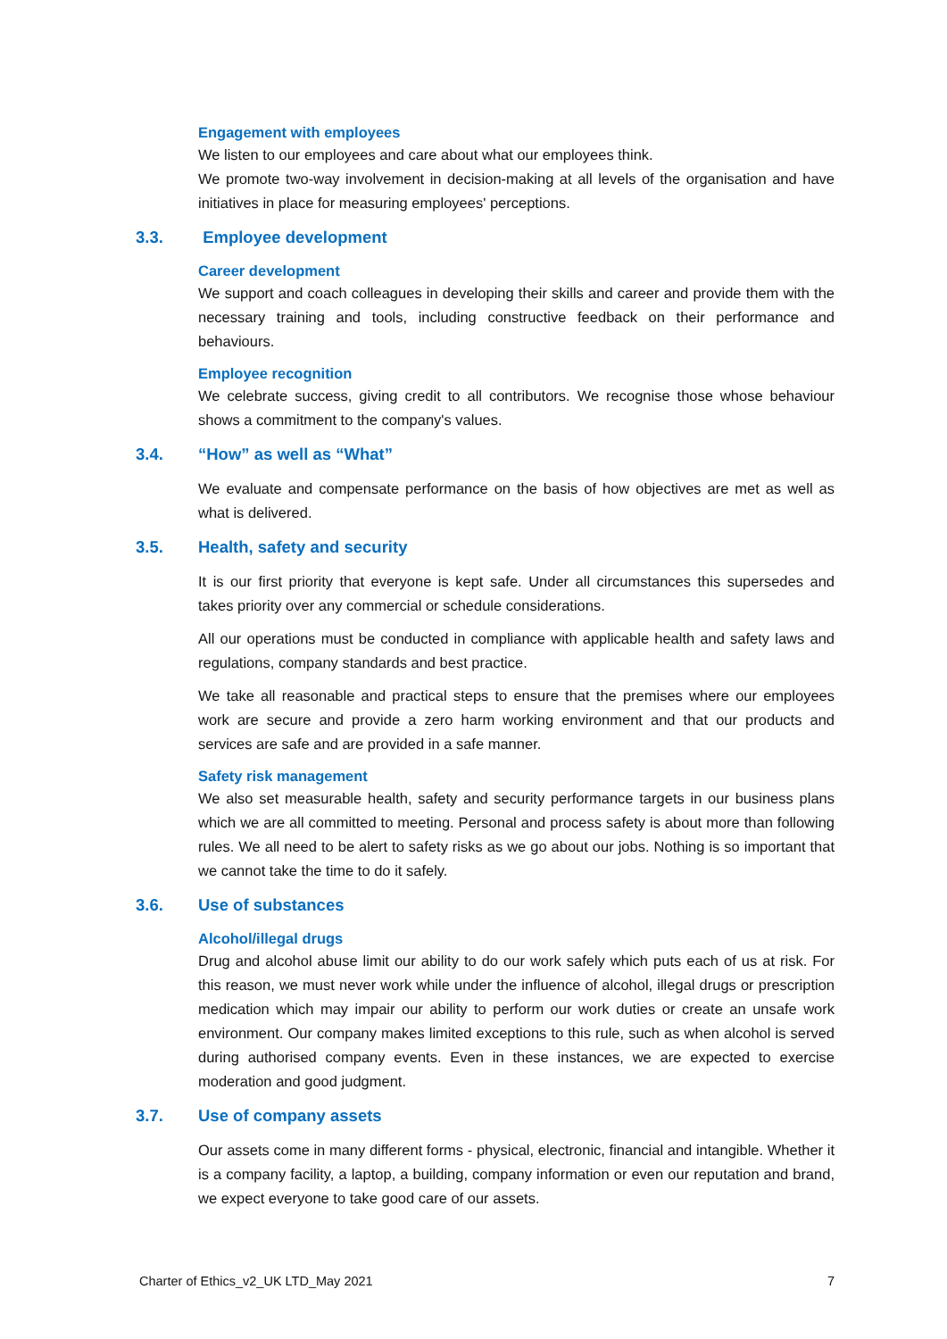Engagement with employees
We listen to our employees and care about what our employees think.
We promote two-way involvement in decision-making at all levels of the organisation and have initiatives in place for measuring employees' perceptions.
3.3. Employee development
Career development
We support and coach colleagues in developing their skills and career and provide them with the necessary training and tools, including constructive feedback on their performance and behaviours.
Employee recognition
We celebrate success, giving credit to all contributors. We recognise those whose behaviour shows a commitment to the company's values.
3.4. “How” as well as “What”
We evaluate and compensate performance on the basis of how objectives are met as well as what is delivered.
3.5. Health, safety and security
It is our first priority that everyone is kept safe. Under all circumstances this supersedes and takes priority over any commercial or schedule considerations.
All our operations must be conducted in compliance with applicable health and safety laws and regulations, company standards and best practice.
We take all reasonable and practical steps to ensure that the premises where our employees work are secure and provide a zero harm working environment and that our products and services are safe and are provided in a safe manner.
Safety risk management
We also set measurable health, safety and security performance targets in our business plans which we are all committed to meeting. Personal and process safety is about more than following rules. We all need to be alert to safety risks as we go about our jobs. Nothing is so important that we cannot take the time to do it safely.
3.6. Use of substances
Alcohol/illegal drugs
Drug and alcohol abuse limit our ability to do our work safely which puts each of us at risk. For this reason, we must never work while under the influence of alcohol, illegal drugs or prescription medication which may impair our ability to perform our work duties or create an unsafe work environment. Our company makes limited exceptions to this rule, such as when alcohol is served during authorised company events. Even in these instances, we are expected to exercise moderation and good judgment.
3.7. Use of company assets
Our assets come in many different forms - physical, electronic, financial and intangible. Whether it is a company facility, a laptop, a building, company information or even our reputation and brand, we expect everyone to take good care of our assets.
Charter of Ethics_v2_UK LTD_May 2021 7